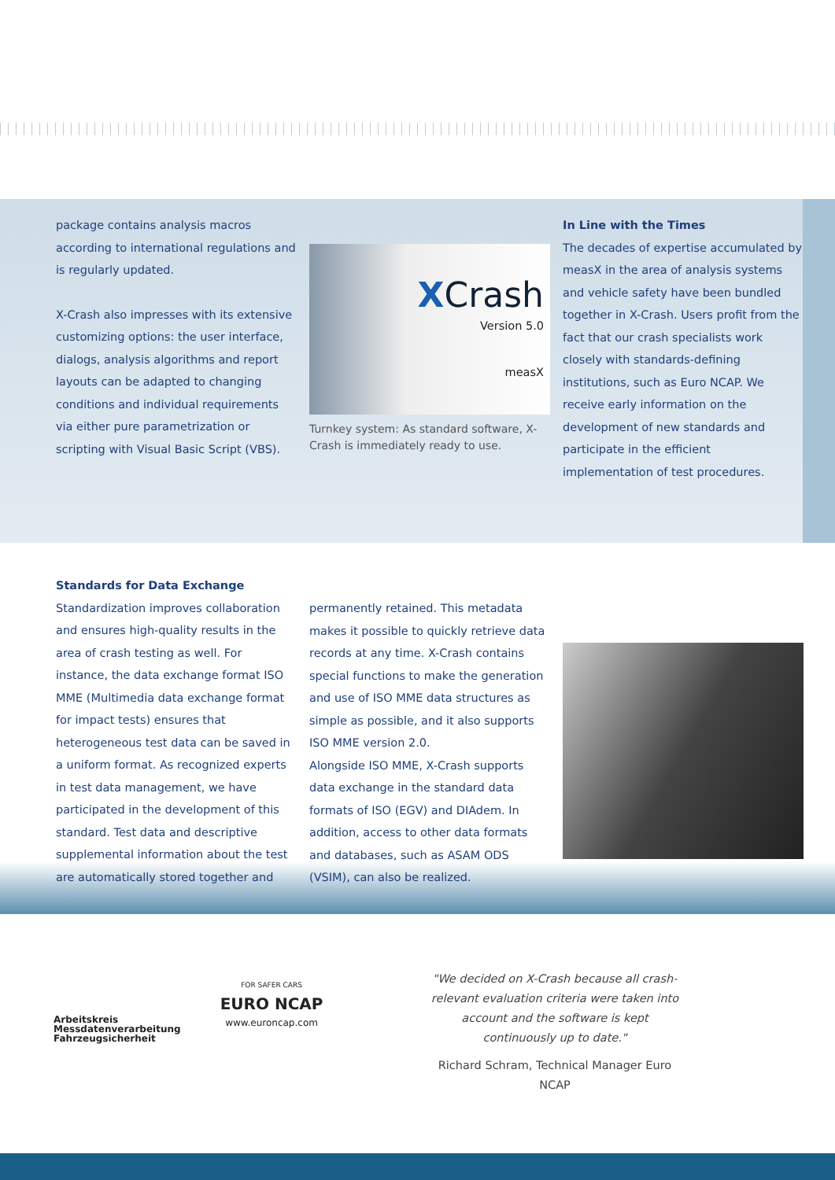package contains analysis macros according to international regulations and is regularly updated.
X-Crash also impresses with its extensive customizing options: the user interface, dialogs, analysis algorithms and report layouts can be adapted to changing conditions and individual requirements via either pure parametrization or scripting with Visual Basic Script (VBS).
XCrash
Version 5.0
measX
Turnkey system: As standard software, X-Crash is immediately ready to use.
In Line with the Times
The decades of expertise accumulated by measX in the area of analysis systems and vehicle safety have been bundled together in X-Crash. Users profit from the fact that our crash specialists work closely with standards-defining institutions, such as Euro NCAP. We receive early information on the development of new standards and participate in the efficient implementation of test procedures.
Standards for Data Exchange
Standardization improves collaboration and ensures high-quality results in the area of crash testing as well. For instance, the data exchange format ISO MME (Multimedia data exchange format for impact tests) ensures that heterogeneous test data can be saved in a uniform format. As recognized experts in test data management, we have participated in the development of this standard. Test data and descriptive supplemental information about the test are automatically stored together and
permanently retained. This metadata makes it possible to quickly retrieve data records at any time. X-Crash contains special functions to make the generation and use of ISO MME data structures as simple as possible, and it also supports ISO MME version 2.0.
Alongside ISO MME, X-Crash supports data exchange in the standard data formats of ISO (EGV) and DIAdem. In addition, access to other data formats and databases, such as ASAM ODS (VSIM), can also be realized.
Arbeitskreis
Messdatenverarbeitung
Fahrzeugsicherheit
FOR SAFER CARS
EURO NCAP
www.euroncap.com
"We decided on X-Crash because all crash-relevant evaluation criteria were taken into account and the software is kept continuously up to date."
Richard Schram, Technical Manager Euro NCAP